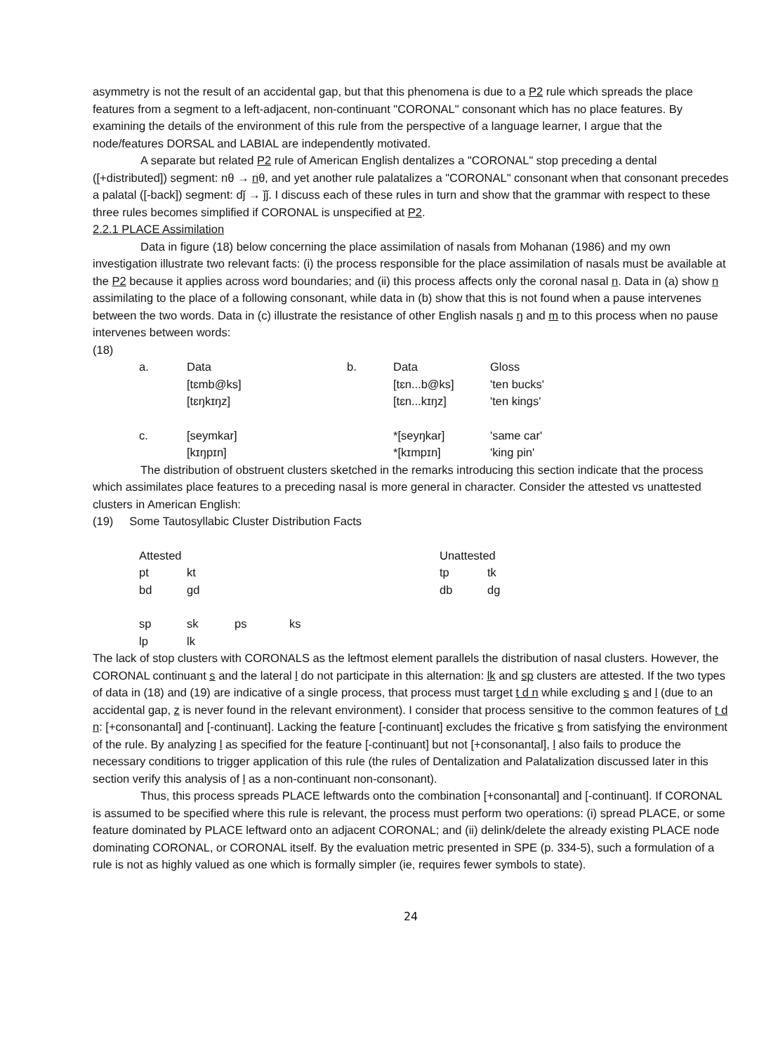asymmetry is not the result of an accidental gap, but that this phenomena is due to a P2 rule which spreads the place features from a segment to a left-adjacent, non-continuant "CORONAL" consonant which has no place features. By examining the details of the environment of this rule from the perspective of a language learner, I argue that the node/features DORSAL and LABIAL are independently motivated.
A separate but related P2 rule of American English dentalizes a "CORONAL" stop preceding a dental ([+distributed]) segment: nθ → nθ, and yet another rule palatalizes a "CORONAL" consonant when that consonant precedes a palatal ([-back]) segment: dǰ → ǰǰ. I discuss each of these rules in turn and show that the grammar with respect to these three rules becomes simplified if CORONAL is unspecified at P2.
2.2.1 PLACE Assimilation
Data in figure (18) below concerning the place assimilation of nasals from Mohanan (1986) and my own investigation illustrate two relevant facts: (i) the process responsible for the place assimilation of nasals must be available at the P2 because it applies across word boundaries; and (ii) this process affects only the coronal nasal n. Data in (a) show n assimilating to the place of a following consonant, while data in (b) show that this is not found when a pause intervenes between the two words. Data in (c) illustrate the resistance of other English nasals ŋ and m to this process when no pause intervenes between words:
(18)
| a. | Data | b. | Data | Gloss |
| | [tɛmb@ks] | | [tɛn...b@ks] | 'ten bucks' |
| | [tɛŋkɪŋz] | | [tɛn...kɪŋz] | 'ten kings' |
| c. | [seymkar] | | *[seyŋkar] | 'same car' |
| | [kɪŋpɪn] | | *[kɪmpɪn] | 'king pin' |
The distribution of obstruent clusters sketched in the remarks introducing this section indicate that the process which assimilates place features to a preceding nasal is more general in character. Consider the attested vs unattested clusters in American English:
(19) Some Tautosyllabic Cluster Distribution Facts
| Attested | | | | Unattested | |
| pt | kt | | | tp | tk |
| bd | gd | | | db | dg |
| sp | sk | ps | ks | | |
| lp | lk | | | | |
The lack of stop clusters with CORONALS as the leftmost element parallels the distribution of nasal clusters. However, the CORONAL continuant s and the lateral l do not participate in this alternation: lk and sp clusters are attested. If the two types of data in (18) and (19) are indicative of a single process, that process must target t d n while excluding s and l (due to an accidental gap, z is never found in the relevant environment). I consider that process sensitive to the common features of t d n: [+consonantal] and [-continuant]. Lacking the feature [-continuant] excludes the fricative s from satisfying the environment of the rule. By analyzing l as specified for the feature [-continuant] but not [+consonantal], l also fails to produce the necessary conditions to trigger application of this rule (the rules of Dentalization and Palatalization discussed later in this section verify this analysis of l as a non-continuant non-consonant).
Thus, this process spreads PLACE leftwards onto the combination [+consonantal] and [-continuant]. If CORONAL is assumed to be specified where this rule is relevant, the process must perform two operations: (i) spread PLACE, or some feature dominated by PLACE leftward onto an adjacent CORONAL; and (ii) delink/delete the already existing PLACE node dominating CORONAL, or CORONAL itself. By the evaluation metric presented in SPE (p. 334-5), such a formulation of a rule is not as highly valued as one which is formally simpler (ie, requires fewer symbols to state).
24